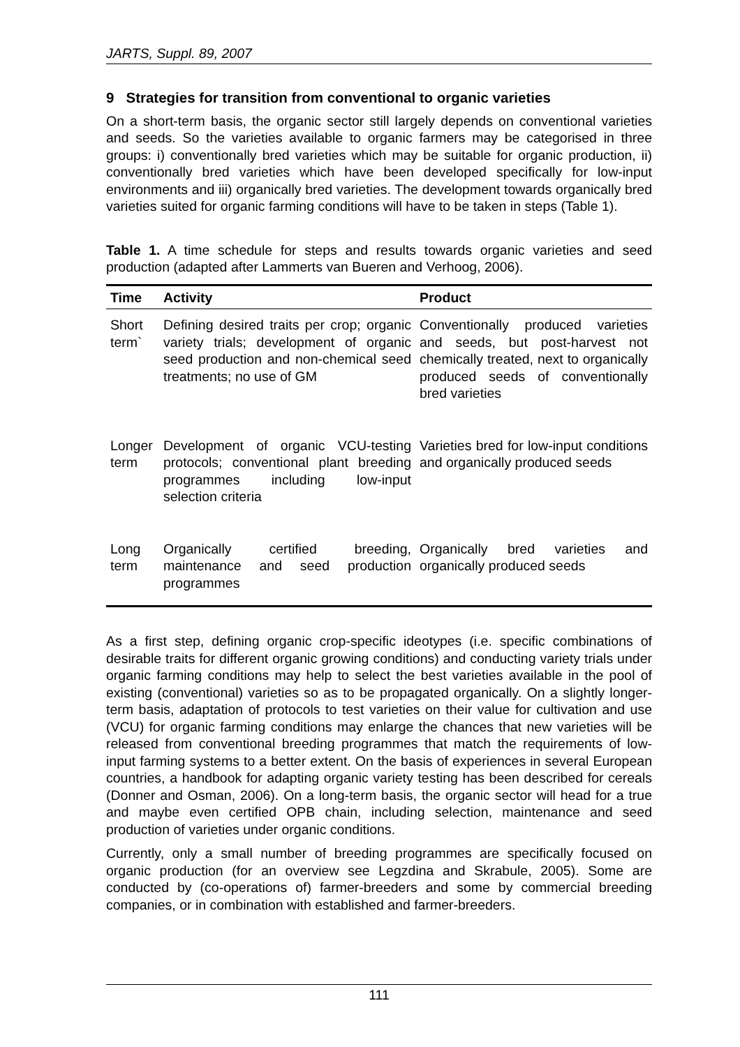JARTS, Suppl. 89, 2007
9 Strategies for transition from conventional to organic varieties
On a short-term basis, the organic sector still largely depends on conventional varieties and seeds. So the varieties available to organic farmers may be categorised in three groups: i) conventionally bred varieties which may be suitable for organic production, ii) conventionally bred varieties which have been developed specifically for low-input environments and iii) organically bred varieties. The development towards organically bred varieties suited for organic farming conditions will have to be taken in steps (Table 1).
Table 1. A time schedule for steps and results towards organic varieties and seed production (adapted after Lammerts van Bueren and Verhoog, 2006).
| Time | Activity | Product |
| --- | --- | --- |
| Short term` | Defining desired traits per crop; organic variety trials; development of organic seed production and non-chemical seed treatments; no use of GM | Conventionally produced varieties and seeds, but post-harvest not chemically treated, next to organically produced seeds of conventionally bred varieties |
| Longer term | Development of organic VCU-testing protocols; conventional plant breeding programmes including low-input selection criteria | Varieties bred for low-input conditions and organically produced seeds |
| Long term | Organically certified breeding, maintenance and seed production programmes | Organically bred varieties and organically produced seeds |
As a first step, defining organic crop-specific ideotypes (i.e. specific combinations of desirable traits for different organic growing conditions) and conducting variety trials under organic farming conditions may help to select the best varieties available in the pool of existing (conventional) varieties so as to be propagated organically. On a slightly longer-term basis, adaptation of protocols to test varieties on their value for cultivation and use (VCU) for organic farming conditions may enlarge the chances that new varieties will be released from conventional breeding programmes that match the requirements of low-input farming systems to a better extent. On the basis of experiences in several European countries, a handbook for adapting organic variety testing has been described for cereals (Donner and Osman, 2006). On a long-term basis, the organic sector will head for a true and maybe even certified OPB chain, including selection, maintenance and seed production of varieties under organic conditions.
Currently, only a small number of breeding programmes are specifically focused on organic production (for an overview see Legzdina and Skrabule, 2005). Some are conducted by (co-operations of) farmer-breeders and some by commercial breeding companies, or in combination with established and farmer-breeders.
111